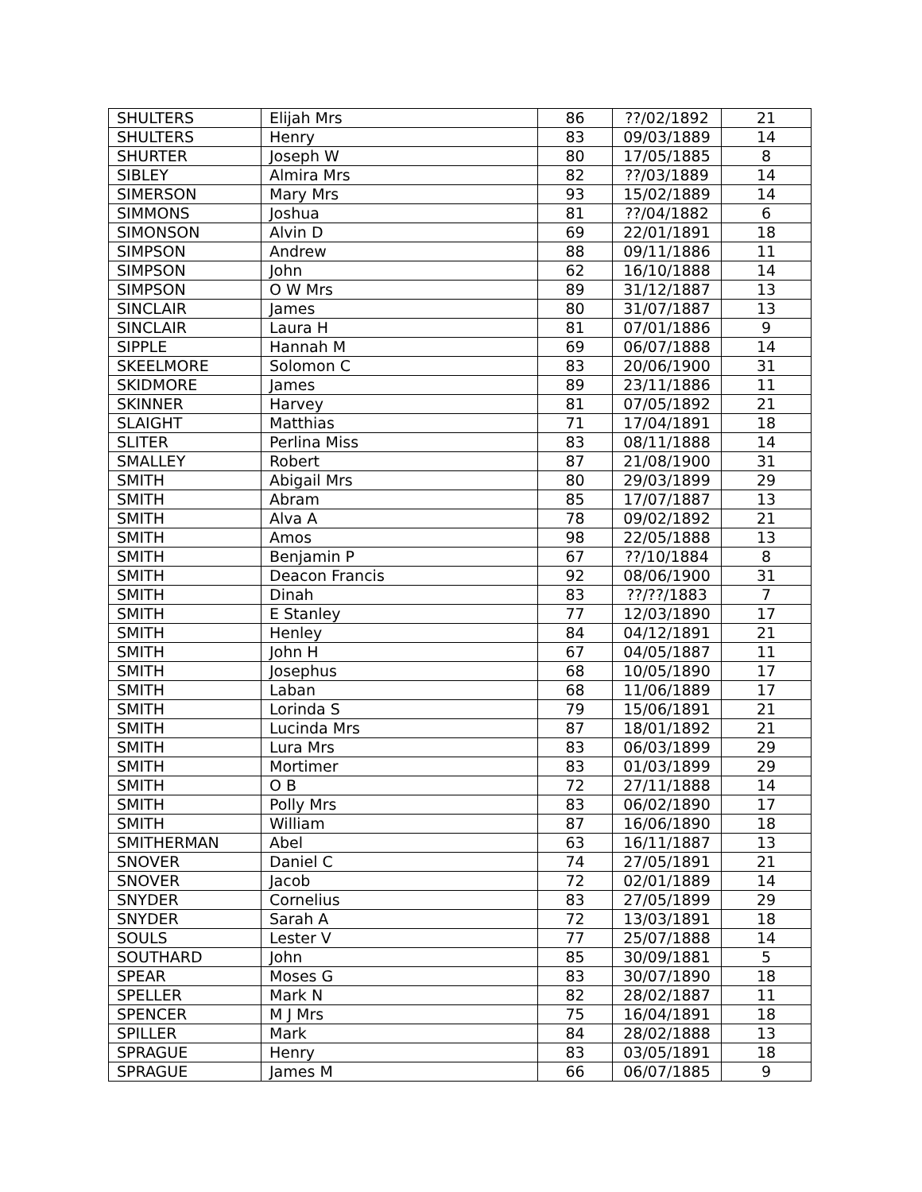| SHULTERS | Elijah Mrs | 86 | ??/02/1892 | 21 |
| SHULTERS | Henry | 83 | 09/03/1889 | 14 |
| SHURTER | Joseph W | 80 | 17/05/1885 | 8 |
| SIBLEY | Almira Mrs | 82 | ??/03/1889 | 14 |
| SIMERSON | Mary Mrs | 93 | 15/02/1889 | 14 |
| SIMMONS | Joshua | 81 | ??/04/1882 | 6 |
| SIMONSON | Alvin D | 69 | 22/01/1891 | 18 |
| SIMPSON | Andrew | 88 | 09/11/1886 | 11 |
| SIMPSON | John | 62 | 16/10/1888 | 14 |
| SIMPSON | O W Mrs | 89 | 31/12/1887 | 13 |
| SINCLAIR | James | 80 | 31/07/1887 | 13 |
| SINCLAIR | Laura H | 81 | 07/01/1886 | 9 |
| SIPPLE | Hannah M | 69 | 06/07/1888 | 14 |
| SKEELMORE | Solomon C | 83 | 20/06/1900 | 31 |
| SKIDMORE | James | 89 | 23/11/1886 | 11 |
| SKINNER | Harvey | 81 | 07/05/1892 | 21 |
| SLAIGHT | Matthias | 71 | 17/04/1891 | 18 |
| SLITER | Perlina Miss | 83 | 08/11/1888 | 14 |
| SMALLEY | Robert | 87 | 21/08/1900 | 31 |
| SMITH | Abigail Mrs | 80 | 29/03/1899 | 29 |
| SMITH | Abram | 85 | 17/07/1887 | 13 |
| SMITH | Alva A | 78 | 09/02/1892 | 21 |
| SMITH | Amos | 98 | 22/05/1888 | 13 |
| SMITH | Benjamin P | 67 | ??/10/1884 | 8 |
| SMITH | Deacon Francis | 92 | 08/06/1900 | 31 |
| SMITH | Dinah | 83 | ??/??/1883 | 7 |
| SMITH | E Stanley | 77 | 12/03/1890 | 17 |
| SMITH | Henley | 84 | 04/12/1891 | 21 |
| SMITH | John H | 67 | 04/05/1887 | 11 |
| SMITH | Josephus | 68 | 10/05/1890 | 17 |
| SMITH | Laban | 68 | 11/06/1889 | 17 |
| SMITH | Lorinda S | 79 | 15/06/1891 | 21 |
| SMITH | Lucinda Mrs | 87 | 18/01/1892 | 21 |
| SMITH | Lura Mrs | 83 | 06/03/1899 | 29 |
| SMITH | Mortimer | 83 | 01/03/1899 | 29 |
| SMITH | O B | 72 | 27/11/1888 | 14 |
| SMITH | Polly Mrs | 83 | 06/02/1890 | 17 |
| SMITH | William | 87 | 16/06/1890 | 18 |
| SMITHERMAN | Abel | 63 | 16/11/1887 | 13 |
| SNOVER | Daniel C | 74 | 27/05/1891 | 21 |
| SNOVER | Jacob | 72 | 02/01/1889 | 14 |
| SNYDER | Cornelius | 83 | 27/05/1899 | 29 |
| SNYDER | Sarah A | 72 | 13/03/1891 | 18 |
| SOULS | Lester V | 77 | 25/07/1888 | 14 |
| SOUTHARD | John | 85 | 30/09/1881 | 5 |
| SPEAR | Moses G | 83 | 30/07/1890 | 18 |
| SPELLER | Mark N | 82 | 28/02/1887 | 11 |
| SPENCER | M J Mrs | 75 | 16/04/1891 | 18 |
| SPILLER | Mark | 84 | 28/02/1888 | 13 |
| SPRAGUE | Henry | 83 | 03/05/1891 | 18 |
| SPRAGUE | James M | 66 | 06/07/1885 | 9 |